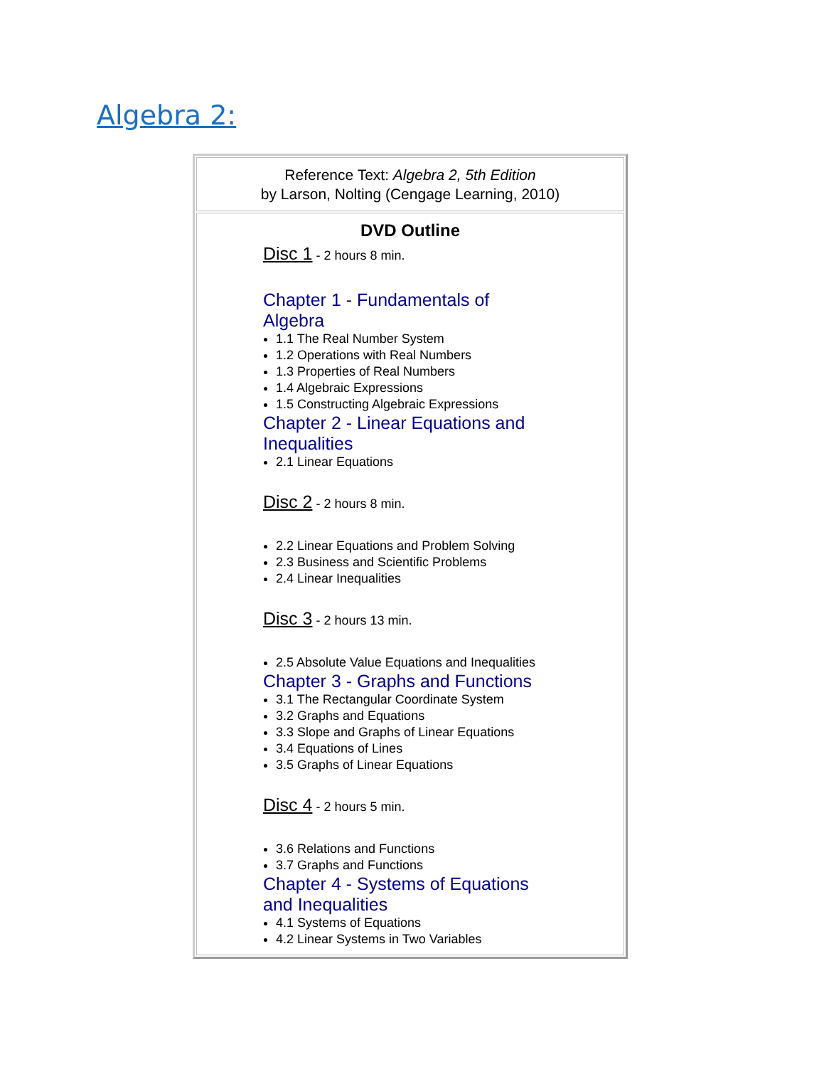Algebra 2:
| Reference Text: Algebra 2, 5th Edition by Larson, Nolting (Cengage Learning, 2010) |
| DVD Outline Disc 1 - 2 hours 8 min. Chapter 1 - Fundamentals of Algebra 1.1 The Real Number System 1.2 Operations with Real Numbers 1.3 Properties of Real Numbers 1.4 Algebraic Expressions 1.5 Constructing Algebraic Expressions Chapter 2 - Linear Equations and Inequalities 2.1 Linear Equations Disc 2 - 2 hours 8 min. 2.2 Linear Equations and Problem Solving 2.3 Business and Scientific Problems 2.4 Linear Inequalities Disc 3 - 2 hours 13 min. 2.5 Absolute Value Equations and Inequalities Chapter 3 - Graphs and Functions 3.1 The Rectangular Coordinate System 3.2 Graphs and Equations 3.3 Slope and Graphs of Linear Equations 3.4 Equations of Lines 3.5 Graphs of Linear Equations Disc 4 - 2 hours 5 min. 3.6 Relations and Functions 3.7 Graphs and Functions Chapter 4 - Systems of Equations and Inequalities 4.1 Systems of Equations 4.2 Linear Systems in Two Variables |